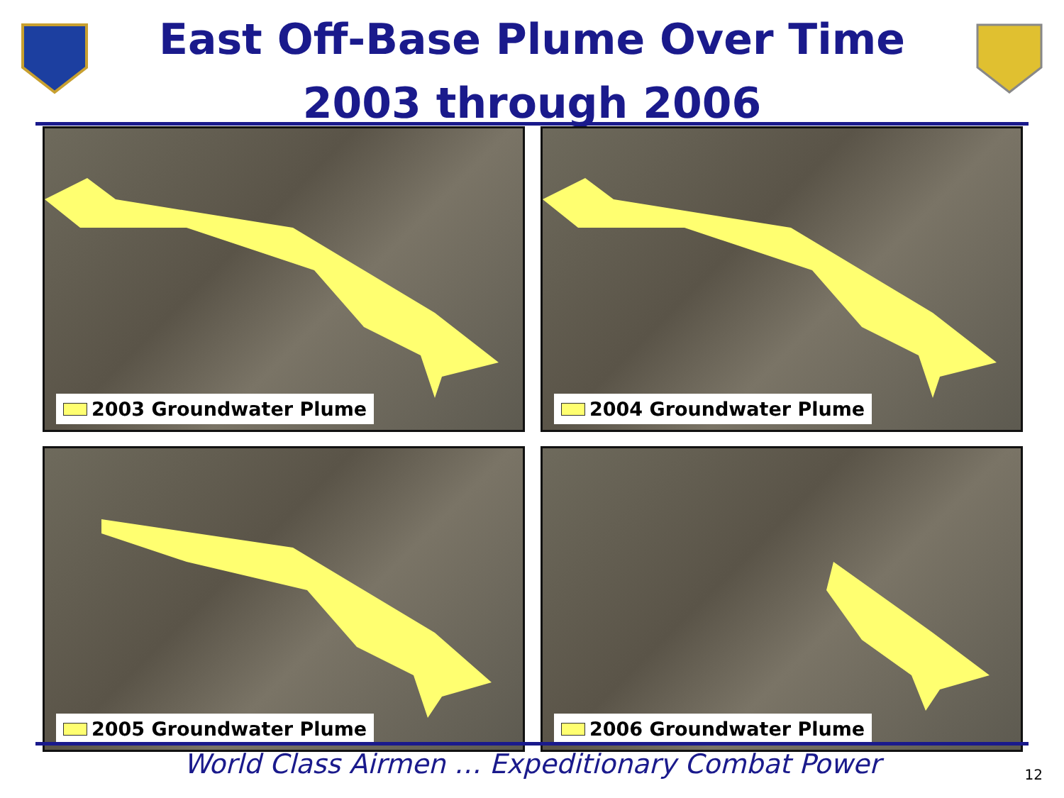East Off-Base Plume Over Time
2003 through 2006
2003 Groundwater Plume
2004 Groundwater Plume
2005 Groundwater Plume
2006 Groundwater Plume
World Class Airmen … Expeditionary Combat Power
12